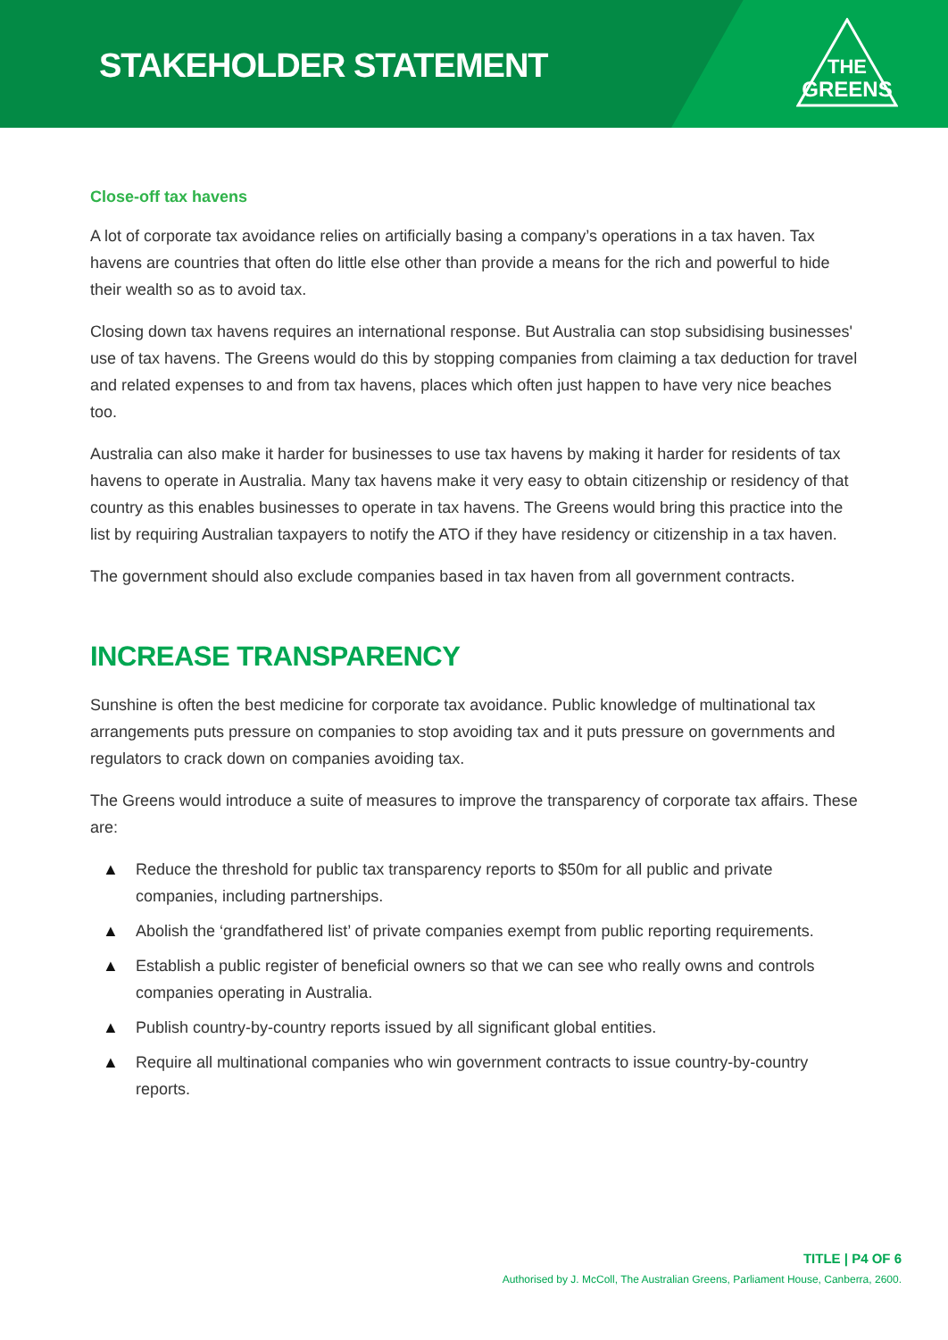STAKEHOLDER STATEMENT
THE
GREENS
Close-off tax havens
A lot of corporate tax avoidance relies on artificially basing a company’s operations in a tax haven. Tax havens are countries that often do little else other than provide a means for the rich and powerful to hide their wealth so as to avoid tax.
Closing down tax havens requires an international response. But Australia can stop subsidising businesses' use of tax havens. The Greens would do this by stopping companies from claiming a tax deduction for travel and related expenses to and from tax havens, places which often just happen to have very nice beaches too.
Australia can also make it harder for businesses to use tax havens by making it harder for residents of tax havens to operate in Australia. Many tax havens make it very easy to obtain citizenship or residency of that country as this enables businesses to operate in tax havens. The Greens would bring this practice into the list by requiring Australian taxpayers to notify the ATO if they have residency or citizenship in a tax haven.
The government should also exclude companies based in tax haven from all government contracts.
INCREASE TRANSPARENCY
Sunshine is often the best medicine for corporate tax avoidance. Public knowledge of multinational tax arrangements puts pressure on companies to stop avoiding tax and it puts pressure on governments and regulators to crack down on companies avoiding tax.
The Greens would introduce a suite of measures to improve the transparency of corporate tax affairs. These are:
▲ Reduce the threshold for public tax transparency reports to $50m for all public and private companies, including partnerships.
▲ Abolish the ‘grandfathered list’ of private companies exempt from public reporting requirements.
▲ Establish a public register of beneficial owners so that we can see who really owns and controls companies operating in Australia.
▲ Publish country-by-country reports issued by all significant global entities.
▲ Require all multinational companies who win government contracts to issue country-by-country reports.
TITLE | P4 OF 6
Authorised by J. McColl, The Australian Greens, Parliament House, Canberra, 2600.